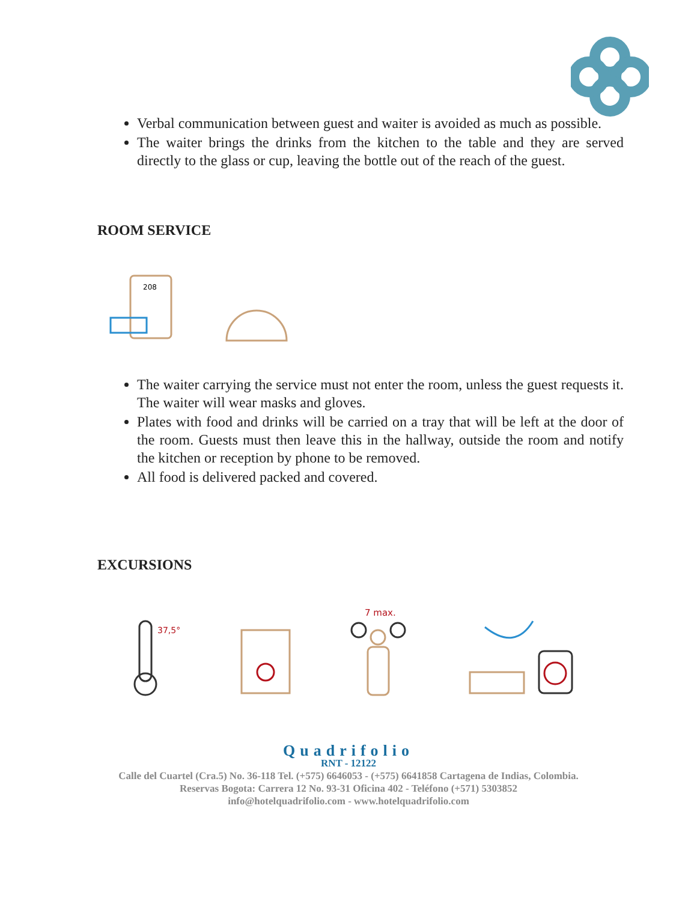Verbal communication between guest and waiter is avoided as much as possible.
The waiter brings the drinks from the kitchen to the table and they are served directly to the glass or cup, leaving the bottle out of the reach of the guest.
ROOM SERVICE
208
The waiter carrying the service must not enter the room, unless the guest requests it. The waiter will wear masks and gloves.
Plates with food and drinks will be carried on a tray that will be left at the door of the room. Guests must then leave this in the hallway, outside the room and notify the kitchen or reception by phone to be removed.
All food is delivered packed and covered.
EXCURSIONS
37,5°
7 max.
Quadrifolio
RNT - 12122
Calle del Cuartel (Cra.5) No. 36-118 Tel. (+575) 6646053 - (+575) 6641858 Cartagena de Indias, Colombia.
Reservas Bogota: Carrera 12 No. 93-31 Oficina 402 - Teléfono (+571) 5303852
info@hotelquadrifolio.com - www.hotelquadrifolio.com